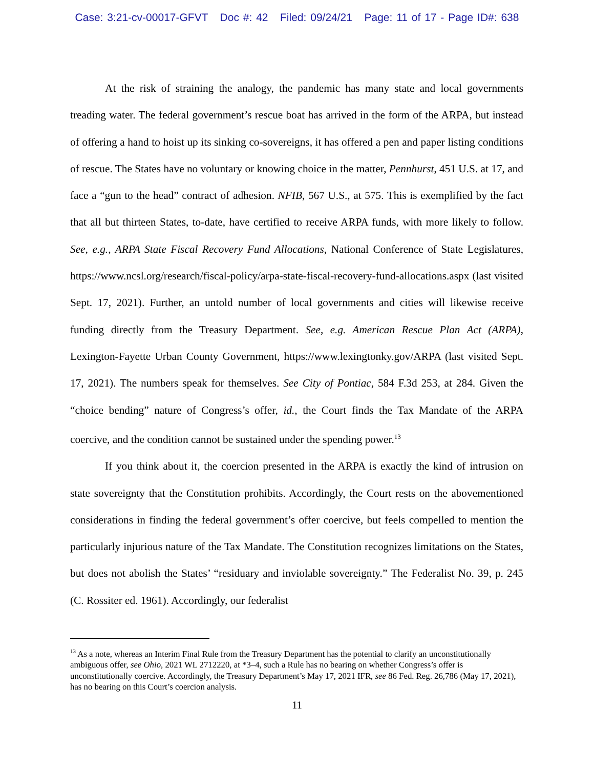Case: 3:21-cv-00017-GFVT Doc #: 42 Filed: 09/24/21 Page: 11 of 17 - Page ID#: 638
At the risk of straining the analogy, the pandemic has many state and local governments treading water. The federal government’s rescue boat has arrived in the form of the ARPA, but instead of offering a hand to hoist up its sinking co-sovereigns, it has offered a pen and paper listing conditions of rescue. The States have no voluntary or knowing choice in the matter, Pennhurst, 451 U.S. at 17, and face a “gun to the head” contract of adhesion. NFIB, 567 U.S., at 575. This is exemplified by the fact that all but thirteen States, to-date, have certified to receive ARPA funds, with more likely to follow. See, e.g., ARPA State Fiscal Recovery Fund Allocations, National Conference of State Legislatures, https://www.ncsl.org/research/fiscal-policy/arpa-state-fiscal-recovery-fund-allocations.aspx (last visited Sept. 17, 2021). Further, an untold number of local governments and cities will likewise receive funding directly from the Treasury Department. See, e.g. American Rescue Plan Act (ARPA), Lexington-Fayette Urban County Government, https://www.lexingtonky.gov/ARPA (last visited Sept. 17, 2021). The numbers speak for themselves. See City of Pontiac, 584 F.3d 253, at 284. Given the “choice bending” nature of Congress’s offer, id., the Court finds the Tax Mandate of the ARPA coercive, and the condition cannot be sustained under the spending power.<sup>13</sup>
If you think about it, the coercion presented in the ARPA is exactly the kind of intrusion on state sovereignty that the Constitution prohibits. Accordingly, the Court rests on the abovementioned considerations in finding the federal government’s offer coercive, but feels compelled to mention the particularly injurious nature of the Tax Mandate. The Constitution recognizes limitations on the States, but does not abolish the States’ “residuary and inviolable sovereignty.” The Federalist No. 39, p. 245 (C. Rossiter ed. 1961). Accordingly, our federalist
<sup>13</sup> As a note, whereas an Interim Final Rule from the Treasury Department has the potential to clarify an unconstitutionally ambiguous offer, see Ohio, 2021 WL 2712220, at *3–4, such a Rule has no bearing on whether Congress’s offer is unconstitutionally coercive. Accordingly, the Treasury Department’s May 17, 2021 IFR, see 86 Fed. Reg. 26,786 (May 17, 2021), has no bearing on this Court’s coercion analysis.
11